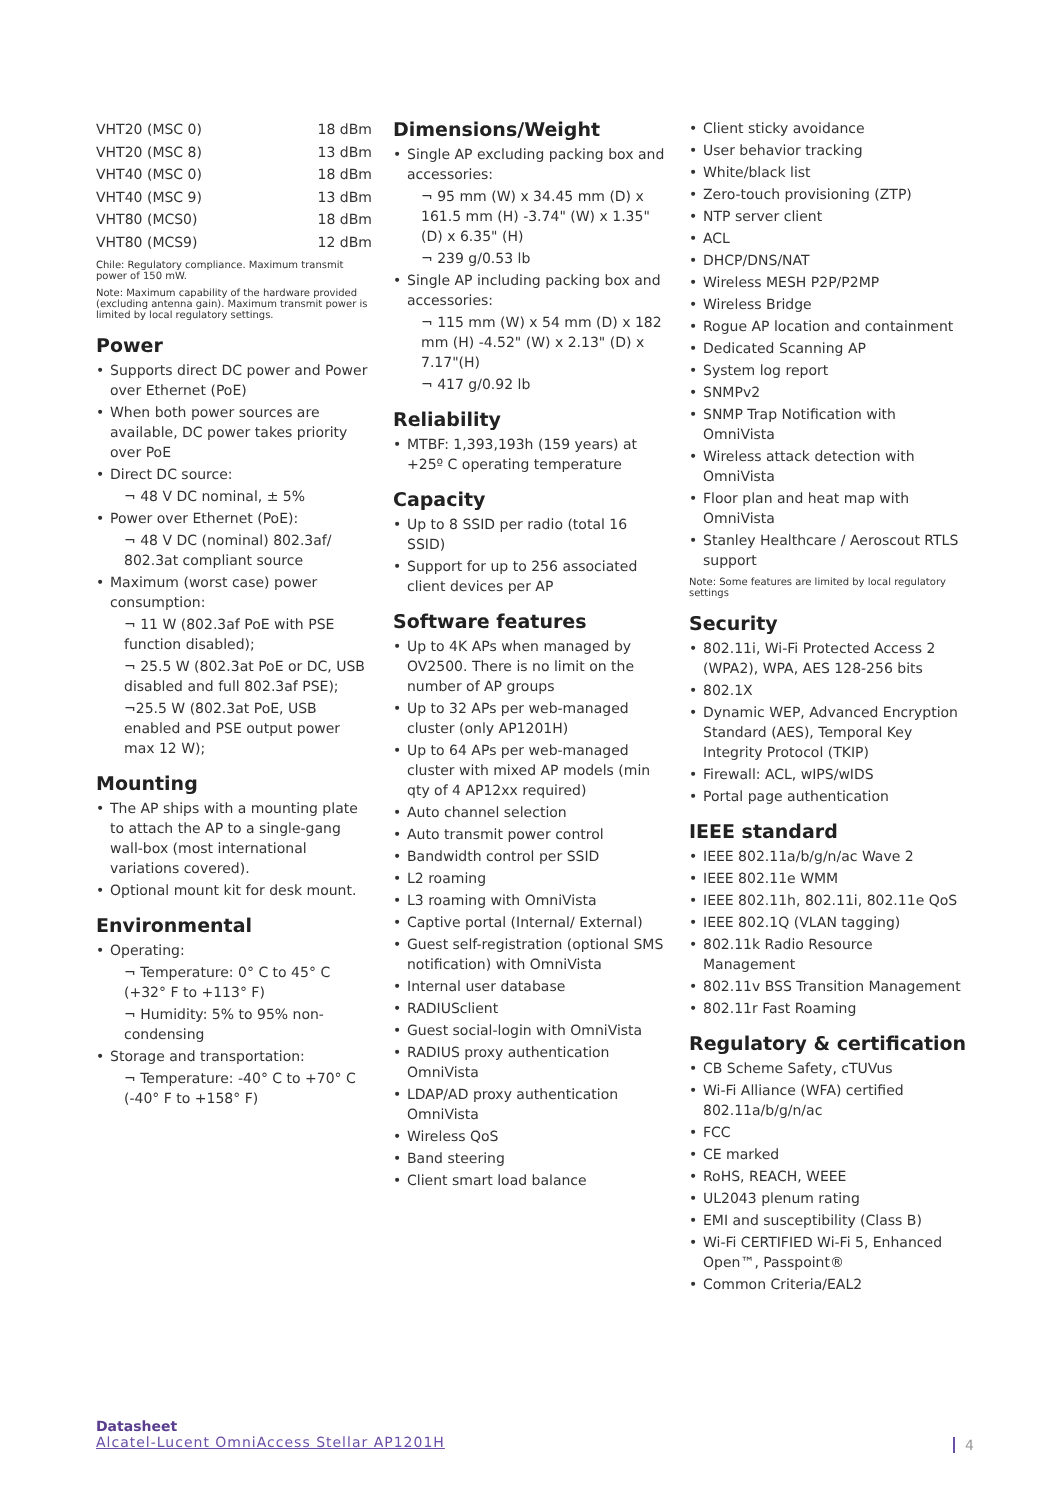| VHT20 (MSC 0) | 18 dBm |
| VHT20 (MSC 8) | 13 dBm |
| VHT40 (MSC 0) | 18 dBm |
| VHT40 (MSC 9) | 13 dBm |
| VHT80 (MCS0) | 18 dBm |
| VHT80 (MCS9) | 12 dBm |
Chile: Regulatory compliance. Maximum transmit power of 150 mW.
Note: Maximum capability of the hardware provided (excluding antenna gain). Maximum transmit power is limited by local regulatory settings.
Power
Supports direct DC power and Power over Ethernet (PoE)
When both power sources are available, DC power takes priority over PoE
Direct DC source:
¬ 48 V DC nominal, ± 5%
Power over Ethernet (PoE):
¬ 48 V DC (nominal) 802.3af/ 802.3at compliant source
Maximum (worst case) power consumption:
¬ 11 W (802.3af PoE with PSE function disabled);
¬ 25.5 W (802.3at PoE or DC, USB disabled and full 802.3af PSE);
¬25.5 W (802.3at PoE, USB enabled and PSE output power max 12 W);
Mounting
The AP ships with a mounting plate to attach the AP to a single-gang wall-box (most international variations covered).
Optional mount kit for desk mount.
Environmental
Operating:
¬ Temperature: 0° C to 45° C (+32° F to +113° F)
¬ Humidity: 5% to 95% non-condensing
Storage and transportation:
¬ Temperature: -40° C to +70° C (-40° F to +158° F)
Dimensions/Weight
Single AP excluding packing box and accessories:
¬ 95 mm (W) x 34.45 mm (D) x 161.5 mm (H) -3.74" (W) x 1.35" (D) x 6.35" (H)
¬ 239 g/0.53 lb
Single AP including packing box and accessories:
¬ 115 mm (W) x 54 mm (D) x 182 mm (H) -4.52" (W) x 2.13" (D) x 7.17"(H)
¬ 417 g/0.92 lb
Reliability
MTBF: 1,393,193h (159 years) at +25º C operating temperature
Capacity
Up to 8 SSID per radio (total 16 SSID)
Support for up to 256 associated client devices per AP
Software features
Up to 4K APs when managed by OV2500. There is no limit on the number of AP groups
Up to 32 APs per web-managed cluster (only AP1201H)
Up to 64 APs per web-managed cluster with mixed AP models (min qty of 4 AP12xx required)
Auto channel selection
Auto transmit power control
Bandwidth control per SSID
L2 roaming
L3 roaming with OmniVista
Captive portal (Internal/ External)
Guest self-registration (optional SMS notification) with OmniVista
Internal user database
RADIUSclient
Guest social-login with OmniVista
RADIUS proxy authentication OmniVista
LDAP/AD proxy authentication OmniVista
Wireless QoS
Band steering
Client smart load balance
Client sticky avoidance
User behavior tracking
White/black list
Zero-touch provisioning (ZTP)
NTP server client
ACL
DHCP/DNS/NAT
Wireless MESH P2P/P2MP
Wireless Bridge
Rogue AP location and containment
Dedicated Scanning AP
System log report
SNMPv2
SNMP Trap Notification with OmniVista
Wireless attack detection with OmniVista
Floor plan and heat map with OmniVista
Stanley Healthcare / Aeroscout RTLS support
Note: Some features are limited by local regulatory settings
Security
802.11i, Wi-Fi Protected Access 2 (WPA2), WPA, AES 128-256 bits
802.1X
Dynamic WEP, Advanced Encryption Standard (AES), Temporal Key Integrity Protocol (TKIP)
Firewall: ACL, wIPS/wIDS
Portal page authentication
IEEE standard
IEEE 802.11a/b/g/n/ac Wave 2
IEEE 802.11e WMM
IEEE 802.11h, 802.11i, 802.11e QoS
IEEE 802.1Q (VLAN tagging)
802.11k Radio Resource Management
802.11v BSS Transition Management
802.11r Fast Roaming
Regulatory & certification
CB Scheme Safety, cTUVus
Wi-Fi Alliance (WFA) certified 802.11a/b/g/n/ac
FCC
CE marked
RoHS, REACH, WEEE
UL2043 plenum rating
EMI and susceptibility (Class B)
Wi-Fi CERTIFIED Wi-Fi 5, Enhanced Open™, Passpoint®
Common Criteria/EAL2
Datasheet
Alcatel-Lucent OmniAccess Stellar AP1201H
4